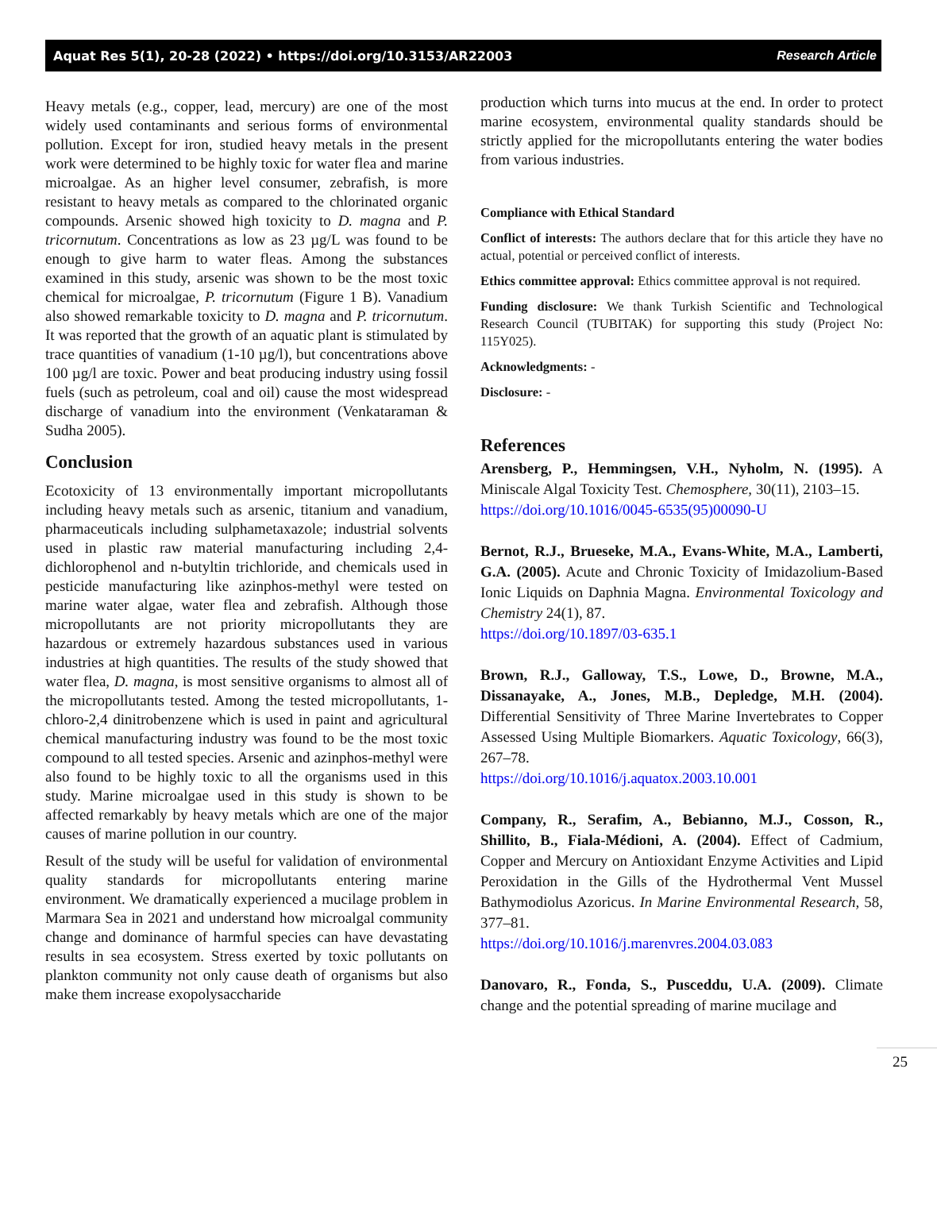Aquat Res 5(1), 20-28 (2022) • https://doi.org/10.3153/AR22003 Research Article
Heavy metals (e.g., copper, lead, mercury) are one of the most widely used contaminants and serious forms of environmental pollution. Except for iron, studied heavy metals in the present work were determined to be highly toxic for water flea and marine microalgae. As an higher level consumer, zebrafish, is more resistant to heavy metals as compared to the chlorinated organic compounds. Arsenic showed high toxicity to D. magna and P. tricornutum. Concentrations as low as 23 µg/L was found to be enough to give harm to water fleas. Among the substances examined in this study, arsenic was shown to be the most toxic chemical for microalgae, P. tricornutum (Figure 1 B). Vanadium also showed remarkable toxicity to D. magna and P. tricornutum. It was reported that the growth of an aquatic plant is stimulated by trace quantities of vanadium (1-10 µg/l), but concentrations above 100 µg/l are toxic. Power and beat producing industry using fossil fuels (such as petroleum, coal and oil) cause the most widespread discharge of vanadium into the environment (Venkataraman & Sudha 2005).
Conclusion
Ecotoxicity of 13 environmentally important micropollutants including heavy metals such as arsenic, titanium and vanadium, pharmaceuticals including sulphametaxazole; industrial solvents used in plastic raw material manufacturing including 2,4-dichlorophenol and n-butyltin trichloride, and chemicals used in pesticide manufacturing like azinphos-methyl were tested on marine water algae, water flea and zebrafish. Although those micropollutants are not priority micropollutants they are hazardous or extremely hazardous substances used in various industries at high quantities. The results of the study showed that water flea, D. magna, is most sensitive organisms to almost all of the micropollutants tested. Among the tested micropollutants, 1-chloro-2,4 dinitrobenzene which is used in paint and agricultural chemical manufacturing industry was found to be the most toxic compound to all tested species. Arsenic and azinphos-methyl were also found to be highly toxic to all the organisms used in this study. Marine microalgae used in this study is shown to be affected remarkably by heavy metals which are one of the major causes of marine pollution in our country.
Result of the study will be useful for validation of environmental quality standards for micropollutants entering marine environment. We dramatically experienced a mucilage problem in Marmara Sea in 2021 and understand how microalgal community change and dominance of harmful species can have devastating results in sea ecosystem. Stress exerted by toxic pollutants on plankton community not only cause death of organisms but also make them increase exopolysaccharide
production which turns into mucus at the end. In order to protect marine ecosystem, environmental quality standards should be strictly applied for the micropollutants entering the water bodies from various industries.
Compliance with Ethical Standard
Conflict of interests: The authors declare that for this article they have no actual, potential or perceived conflict of interests.
Ethics committee approval: Ethics committee approval is not required.
Funding disclosure: We thank Turkish Scientific and Technological Research Council (TUBITAK) for supporting this study (Project No: 115Y025).
Acknowledgments: -
Disclosure: -
References
Arensberg, P., Hemmingsen, V.H., Nyholm, N. (1995). A Miniscale Algal Toxicity Test. Chemosphere, 30(11), 2103–15.
https://doi.org/10.1016/0045-6535(95)00090-U
Bernot, R.J., Brueseke, M.A., Evans-White, M.A., Lamberti, G.A. (2005). Acute and Chronic Toxicity of Imidazolium-Based Ionic Liquids on Daphnia Magna. Environmental Toxicology and Chemistry 24(1), 87.
https://doi.org/10.1897/03-635.1
Brown, R.J., Galloway, T.S., Lowe, D., Browne, M.A., Dissanayake, A., Jones, M.B., Depledge, M.H. (2004). Differential Sensitivity of Three Marine Invertebrates to Copper Assessed Using Multiple Biomarkers. Aquatic Toxicology, 66(3), 267–78.
https://doi.org/10.1016/j.aquatox.2003.10.001
Company, R., Serafim, A., Bebianno, M.J., Cosson, R., Shillito, B., Fiala-Médioni, A. (2004). Effect of Cadmium, Copper and Mercury on Antioxidant Enzyme Activities and Lipid Peroxidation in the Gills of the Hydrothermal Vent Mussel Bathymodiolus Azoricus. In Marine Environmental Research, 58, 377–81.
https://doi.org/10.1016/j.marenvres.2004.03.083
Danovaro, R., Fonda, S., Pusceddu, U.A. (2009). Climate change and the potential spreading of marine mucilage and
25